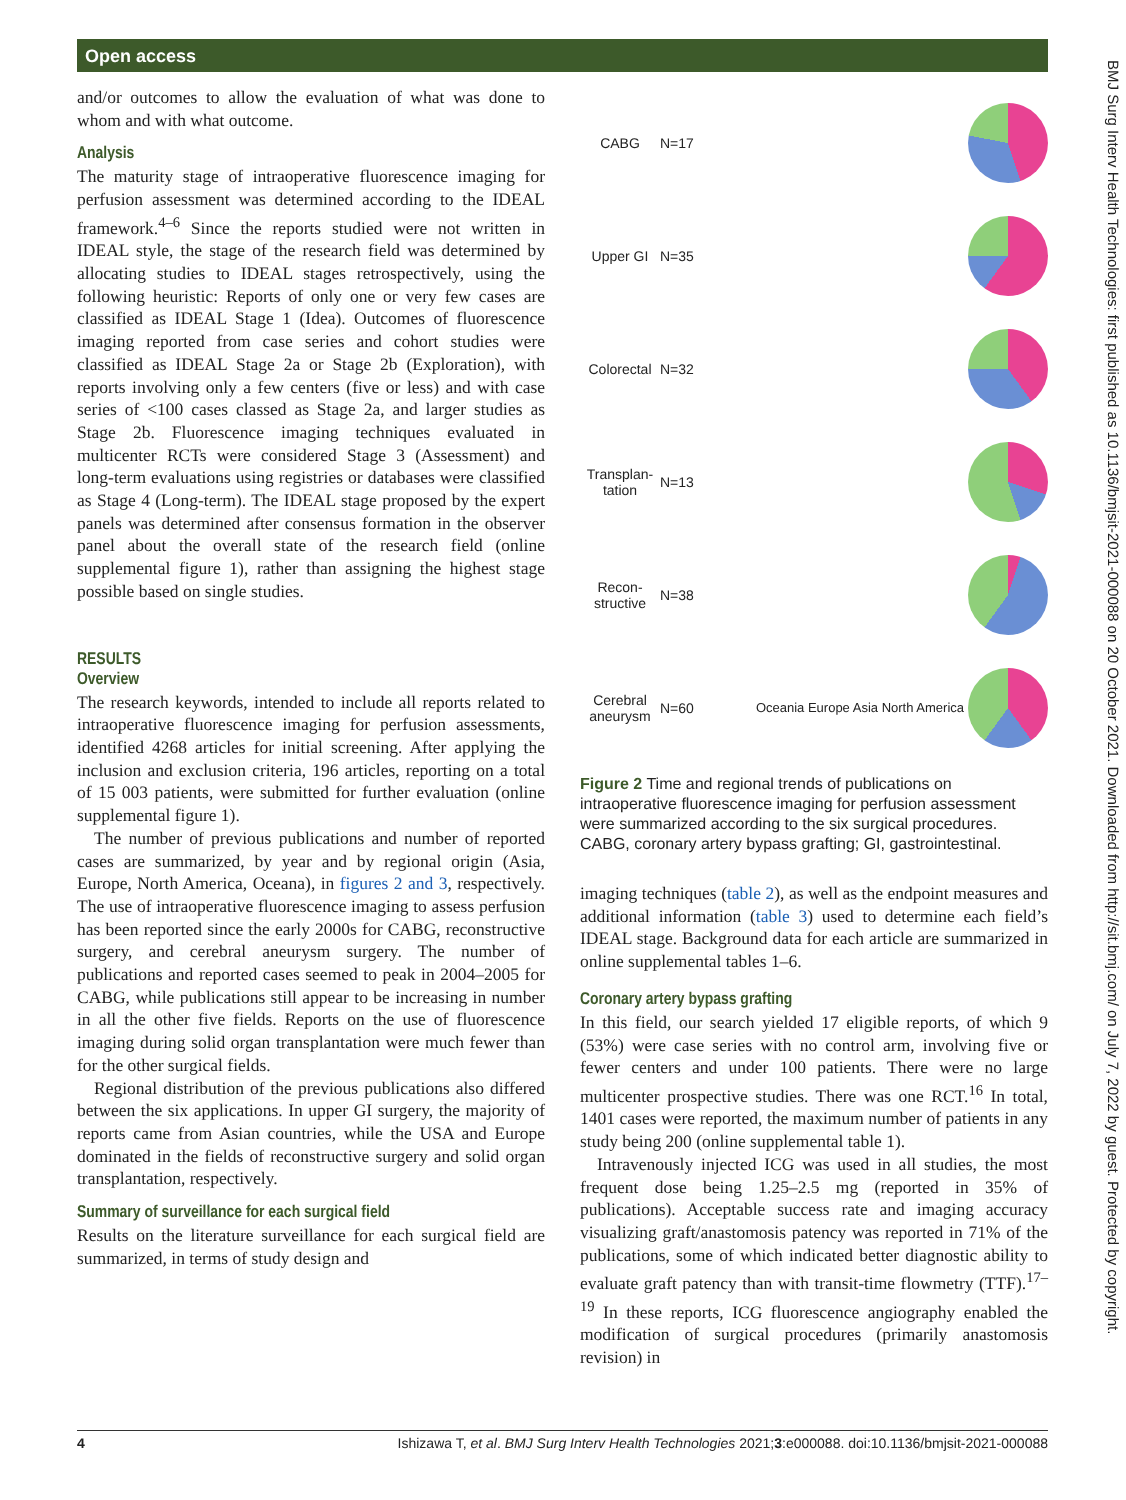Open access
BMJ Surg Interv Health Technologies: first published as 10.1136/bmjsit-2021-000088 on 20 October 2021. Downloaded from http://sit.bmj.com/ on July 7, 2022 by guest. Protected by copyright.
and/or outcomes to allow the evaluation of what was done to whom and with what outcome.
Analysis
The maturity stage of intraoperative fluorescence imaging for perfusion assessment was determined according to the IDEAL framework.<sup>4–6</sup> Since the reports studied were not written in IDEAL style, the stage of the research field was determined by allocating studies to IDEAL stages retrospectively, using the following heuristic: Reports of only one or very few cases are classified as IDEAL Stage 1 (Idea). Outcomes of fluorescence imaging reported from case series and cohort studies were classified as IDEAL Stage 2a or Stage 2b (Exploration), with reports involving only a few centers (five or less) and with case series of <100 cases classed as Stage 2a, and larger studies as Stage 2b. Fluorescence imaging techniques evaluated in multicenter RCTs were considered Stage 3 (Assessment) and long-term evaluations using registries or databases were classified as Stage 4 (Long-term). The IDEAL stage proposed by the expert panels was determined after consensus formation in the observer panel about the overall state of the research field (online supplemental figure 1), rather than assigning the highest stage possible based on single studies.
RESULTS
Overview
The research keywords, intended to include all reports related to intraoperative fluorescence imaging for perfusion assessments, identified 4268 articles for initial screening. After applying the inclusion and exclusion criteria, 196 articles, reporting on a total of 15 003 patients, were submitted for further evaluation (online supplemental figure 1).
The number of previous publications and number of reported cases are summarized, by year and by regional origin (Asia, Europe, North America, Oceana), in figures 2 and 3, respectively. The use of intraoperative fluorescence imaging to assess perfusion has been reported since the early 2000s for CABG, reconstructive surgery, and cerebral aneurysm surgery. The number of publications and reported cases seemed to peak in 2004–2005 for CABG, while publications still appear to be increasing in number in all the other five fields. Reports on the use of fluorescence imaging during solid organ transplantation were much fewer than for the other surgical fields.
Regional distribution of the previous publications also differed between the six applications. In upper GI surgery, the majority of reports came from Asian countries, while the USA and Europe dominated in the fields of reconstructive surgery and solid organ transplantation, respectively.
Summary of surveillance for each surgical field
Results on the literature surveillance for each surgical field are summarized, in terms of study design and
CABG N=17
Upper GI N=35
Colorectal
N=32
Transplan-
tation
N=13
Recon-
structive
N=38
Cerebral
aneurysm
N=60 Oceania Europe Asia North America
Figure 2 Time and regional trends of publications on intraoperative fluorescence imaging for perfusion assessment were summarized according to the six surgical procedures. CABG, coronary artery bypass grafting; GI, gastrointestinal.
imaging techniques (table 2), as well as the endpoint measures and additional information (table 3) used to determine each field’s IDEAL stage. Background data for each article are summarized in online supplemental tables 1–6.
Coronary artery bypass grafting
In this field, our search yielded 17 eligible reports, of which 9 (53%) were case series with no control arm, involving five or fewer centers and under 100 patients. There were no large multicenter prospective studies. There was one RCT.<sup>16</sup> In total, 1401 cases were reported, the maximum number of patients in any study being 200 (online supplemental table 1).
Intravenously injected ICG was used in all studies, the most frequent dose being 1.25–2.5 mg (reported in 35% of publications). Acceptable success rate and imaging accuracy visualizing graft/anastomosis patency was reported in 71% of the publications, some of which indicated better diagnostic ability to evaluate graft patency than with transit-time flowmetry (TTF).<sup>17–19</sup> In these reports, ICG fluorescence angiography enabled the modification of surgical procedures (primarily anastomosis revision) in
4 Ishizawa T, et al. BMJ Surg Interv Health Technologies 2021;3:e000088. doi:10.1136/bmjsit-2021-000088